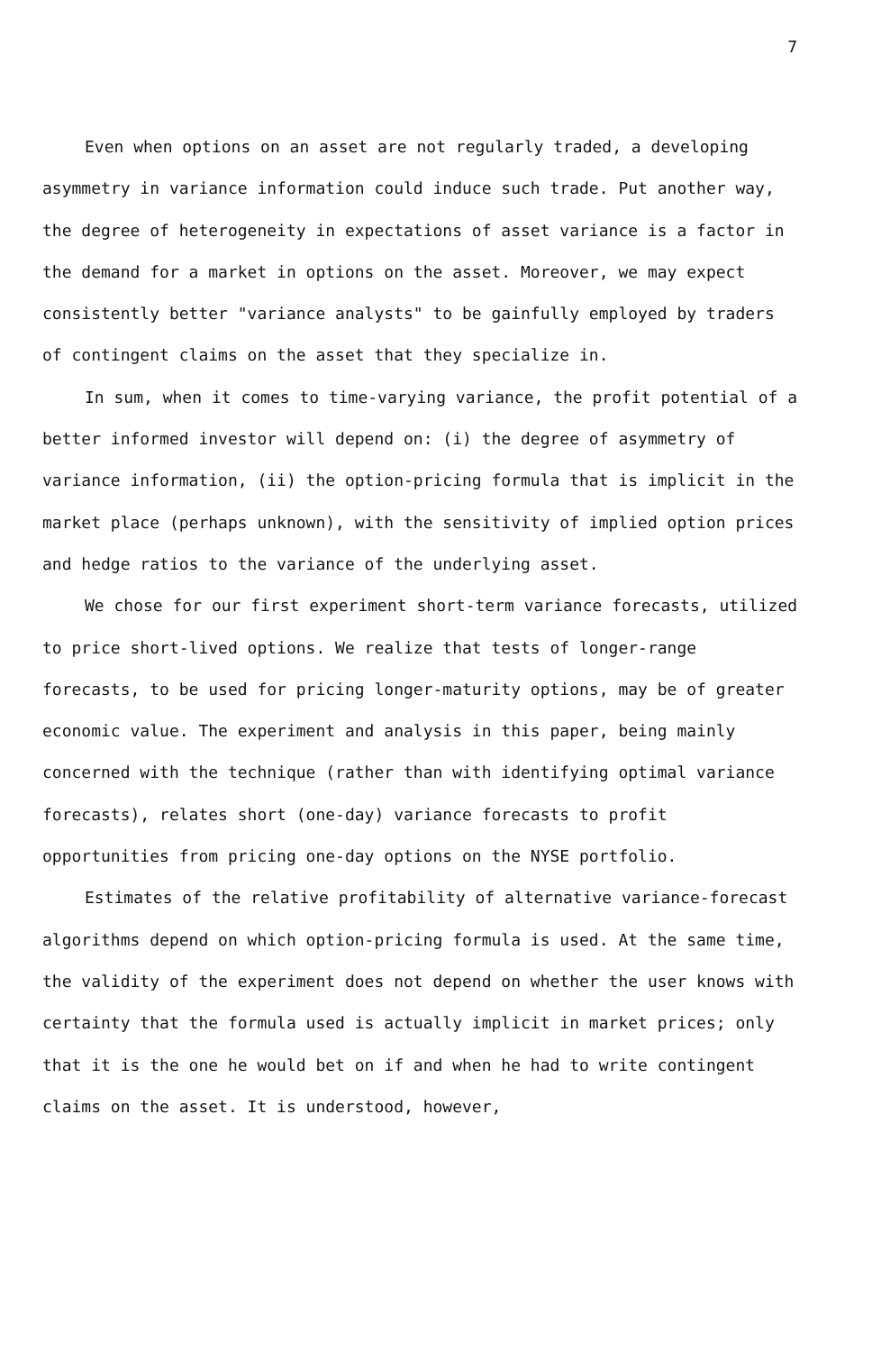7
Even when options on an asset are not regularly traded, a developing asymmetry in variance information could induce such trade. Put another way, the degree of heterogeneity in expectations of asset variance is a factor in the demand for a market in options on the asset. Moreover, we may expect consistently better "variance analysts" to be gainfully employed by traders of contingent claims on the asset that they specialize in.
In sum, when it comes to time-varying variance, the profit potential of a better informed investor will depend on: (i) the degree of asymmetry of variance information, (ii) the option-pricing formula that is implicit in the market place (perhaps unknown), with the sensitivity of implied option prices and hedge ratios to the variance of the underlying asset.
We chose for our first experiment short-term variance forecasts, utilized to price short-lived options. We realize that tests of longer-range forecasts, to be used for pricing longer-maturity options, may be of greater economic value. The experiment and analysis in this paper, being mainly concerned with the technique (rather than with identifying optimal variance forecasts), relates short (one-day) variance forecasts to profit opportunities from pricing one-day options on the NYSE portfolio.
Estimates of the relative profitability of alternative variance-forecast algorithms depend on which option-pricing formula is used. At the same time, the validity of the experiment does not depend on whether the user knows with certainty that the formula used is actually implicit in market prices; only that it is the one he would bet on if and when he had to write contingent claims on the asset. It is understood, however,